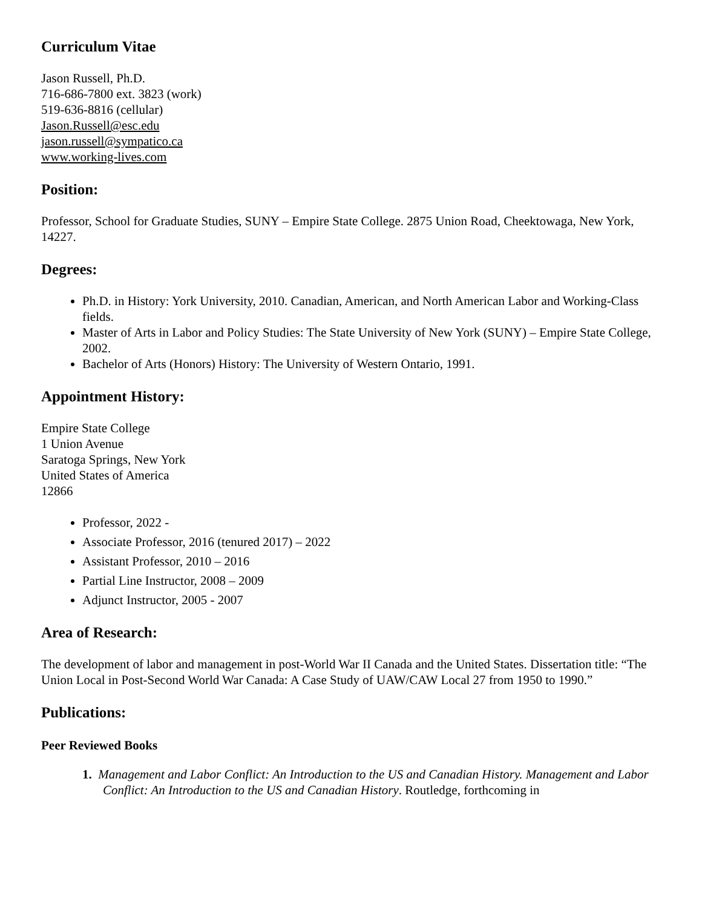Curriculum Vitae
Jason Russell, Ph.D.
716-686-7800 ext. 3823 (work)
519-636-8816 (cellular)
Jason.Russell@esc.edu
jason.russell@sympatico.ca
www.working-lives.com
Position:
Professor, School for Graduate Studies, SUNY – Empire State College. 2875 Union Road, Cheektowaga, New York, 14227.
Degrees:
Ph.D. in History: York University, 2010. Canadian, American, and North American Labor and Working-Class fields.
Master of Arts in Labor and Policy Studies: The State University of New York (SUNY) – Empire State College, 2002.
Bachelor of Arts (Honors) History: The University of Western Ontario, 1991.
Appointment History:
Empire State College
1 Union Avenue
Saratoga Springs, New York
United States of America
12866
Professor, 2022 -
Associate Professor, 2016 (tenured 2017) – 2022
Assistant Professor, 2010 – 2016
Partial Line Instructor, 2008 – 2009
Adjunct Instructor, 2005 - 2007
Area of Research:
The development of labor and management in post-World War II Canada and the United States. Dissertation title: “The Union Local in Post-Second World War Canada: A Case Study of UAW/CAW Local 27 from 1950 to 1990.”
Publications:
Peer Reviewed Books
1. Management and Labor Conflict: An Introduction to the US and Canadian History. Management and Labor Conflict: An Introduction to the US and Canadian History. Routledge, forthcoming in